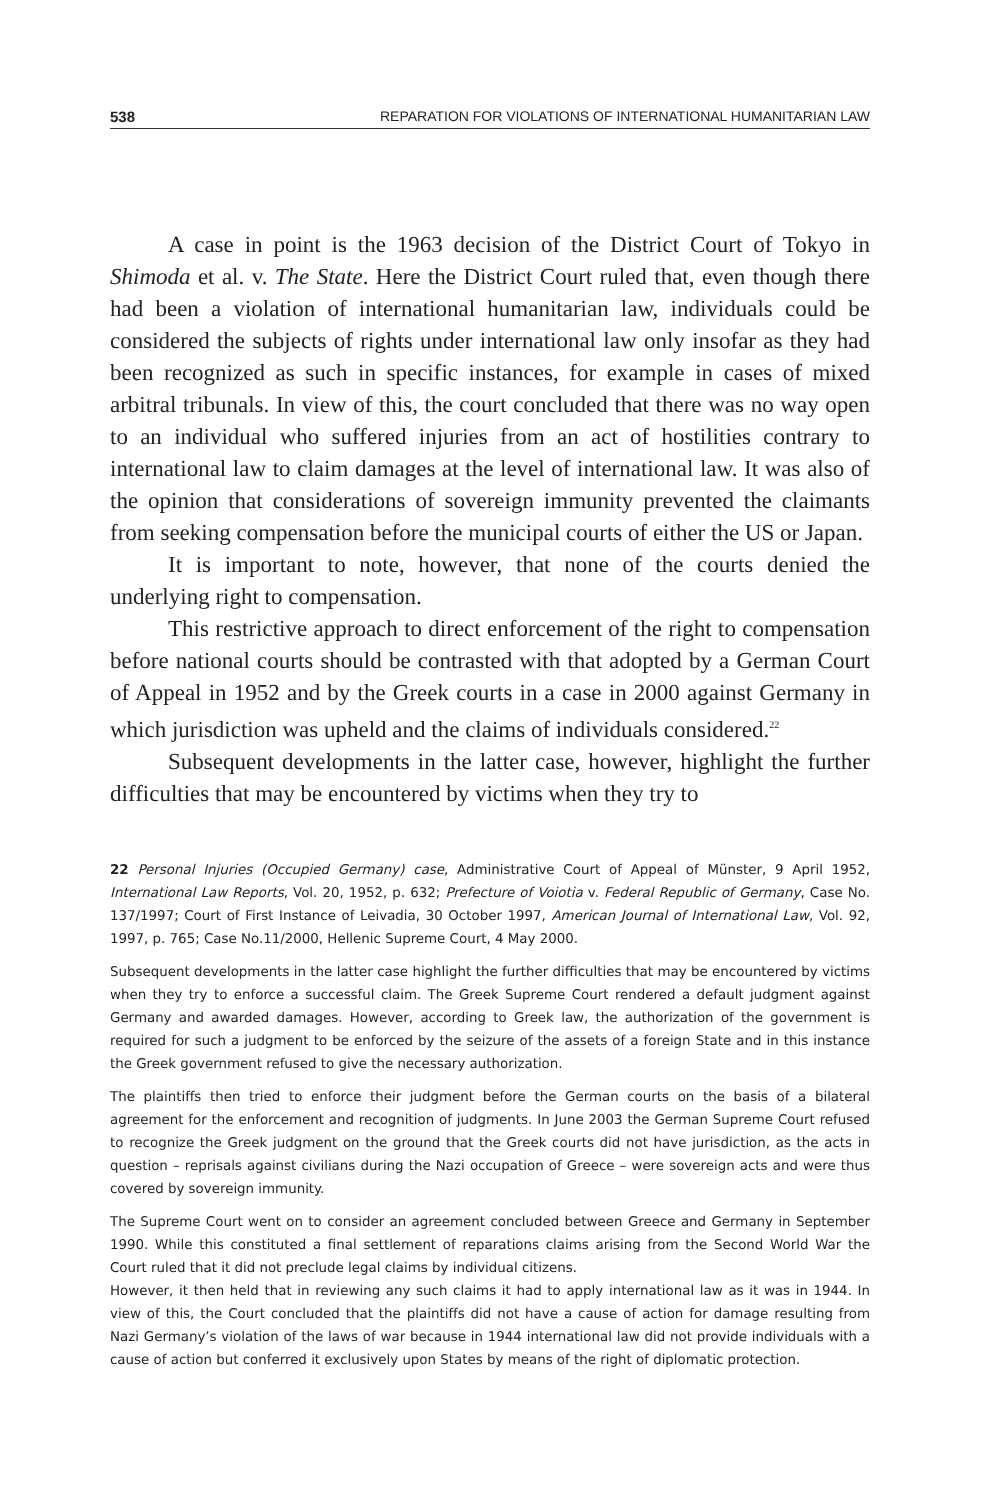538 REPARATION FOR VIOLATIONS OF INTERNATIONAL HUMANITARIAN LAW
A case in point is the 1963 decision of the District Court of Tokyo in Shimoda et al. v. The State. Here the District Court ruled that, even though there had been a violation of international humanitarian law, individuals could be considered the subjects of rights under international law only insofar as they had been recognized as such in specific instances, for example in cases of mixed arbitral tribunals. In view of this, the court concluded that there was no way open to an individual who suffered injuries from an act of hostilities contrary to international law to claim damages at the level of international law. It was also of the opinion that considerations of sovereign immunity prevented the claimants from seeking compensation before the municipal courts of either the US or Japan.
It is important to note, however, that none of the courts denied the underlying right to compensation.
This restrictive approach to direct enforcement of the right to compensation before national courts should be contrasted with that adopted by a German Court of Appeal in 1952 and by the Greek courts in a case in 2000 against Germany in which jurisdiction was upheld and the claims of individuals considered.<sup>22</sup>
Subsequent developments in the latter case, however, highlight the further difficulties that may be encountered by victims when they try to
22 Personal Injuries (Occupied Germany) case, Administrative Court of Appeal of Münster, 9 April 1952, International Law Reports, Vol. 20, 1952, p. 632; Prefecture of Voiotia v. Federal Republic of Germany, Case No. 137/1997; Court of First Instance of Leivadia, 30 October 1997, American Journal of International Law, Vol. 92, 1997, p. 765; Case No.11/2000, Hellenic Supreme Court, 4 May 2000.
Subsequent developments in the latter case highlight the further difficulties that may be encountered by victims when they try to enforce a successful claim. The Greek Supreme Court rendered a default judgment against Germany and awarded damages. However, according to Greek law, the authorization of the government is required for such a judgment to be enforced by the seizure of the assets of a foreign State and in this instance the Greek government refused to give the necessary authorization.
The plaintiffs then tried to enforce their judgment before the German courts on the basis of a bilateral agreement for the enforcement and recognition of judgments. In June 2003 the German Supreme Court refused to recognize the Greek judgment on the ground that the Greek courts did not have jurisdiction, as the acts in question – reprisals against civilians during the Nazi occupation of Greece – were sovereign acts and were thus covered by sovereign immunity.
The Supreme Court went on to consider an agreement concluded between Greece and Germany in September 1990. While this constituted a final settlement of reparations claims arising from the Second World War the Court ruled that it did not preclude legal claims by individual citizens.
However, it then held that in reviewing any such claims it had to apply international law as it was in 1944. In view of this, the Court concluded that the plaintiffs did not have a cause of action for damage resulting from Nazi Germany’s violation of the laws of war because in 1944 international law did not provide individuals with a cause of action but conferred it exclusively upon States by means of the right of diplomatic protection.